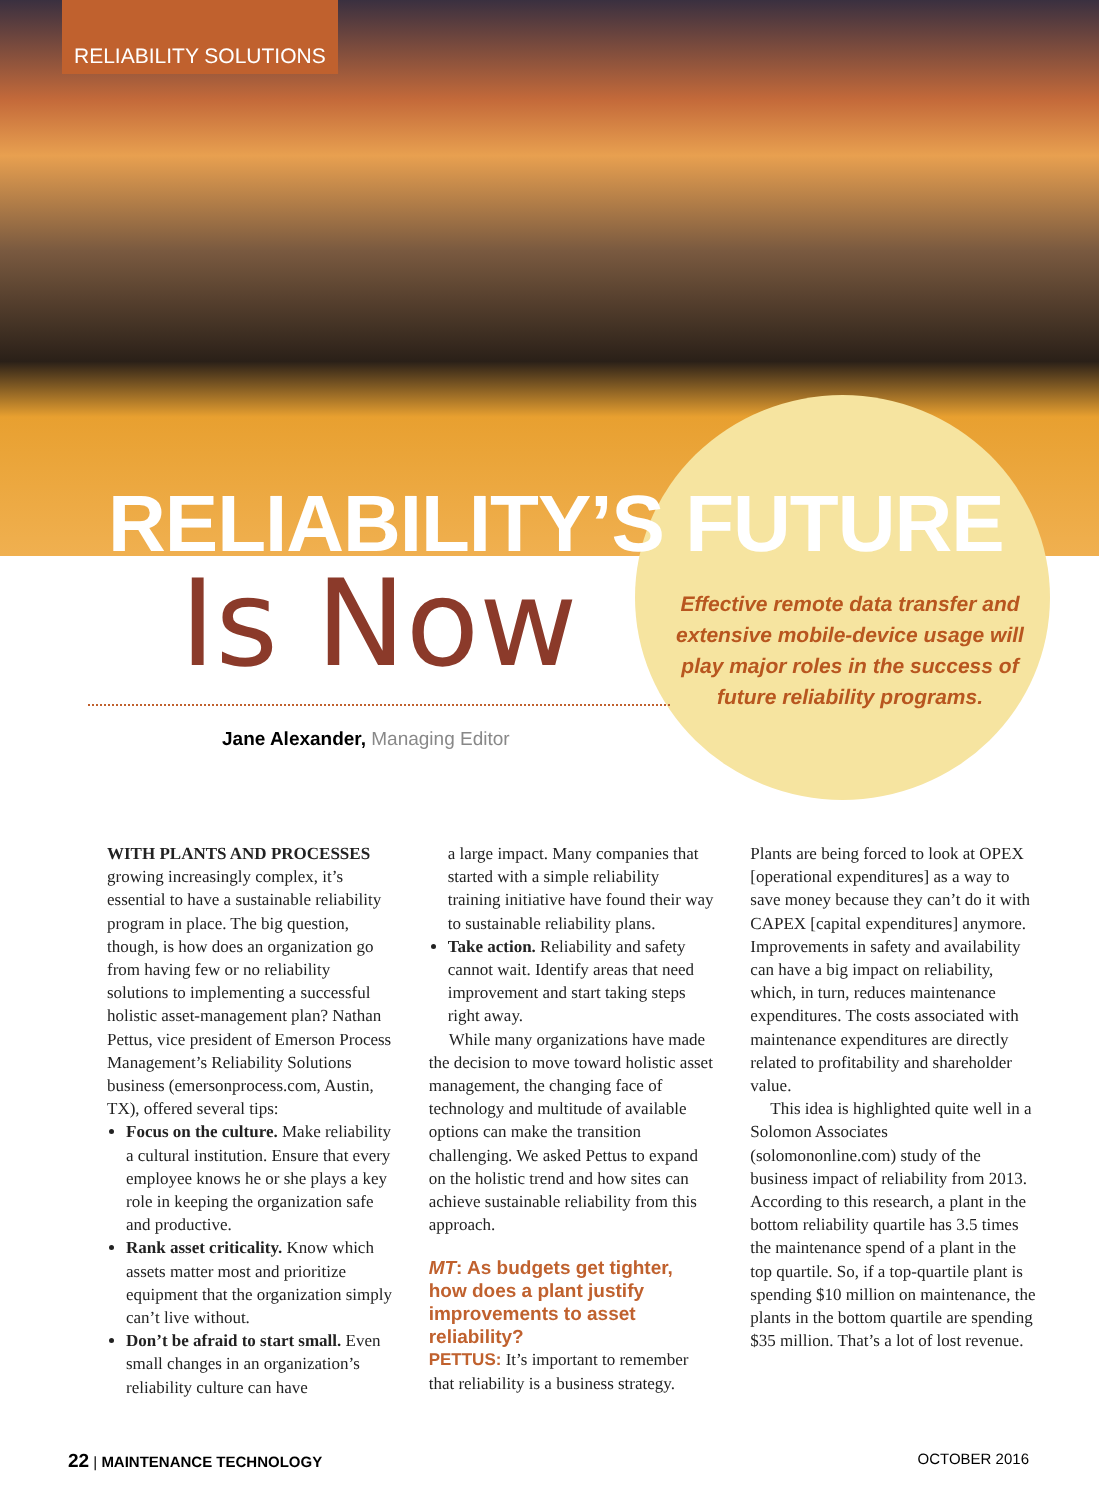RELIABILITY SOLUTIONS
RELIABILITY’S FUTURE
Is Now
Effective remote data transfer and extensive mobile-device usage will play major roles in the success of future reliability programs.
Jane Alexander, Managing Editor
WITH PLANTS AND PROCESSES growing increasingly complex, it’s essential to have a sustainable reliability program in place. The big question, though, is how does an organization go from having few or no reliability solutions to implementing a successful holistic asset-management plan? Nathan Pettus, vice president of Emerson Process Management’s Reliability Solutions business (emersonprocess.com, Austin, TX), offered several tips:
Focus on the culture. Make reliability a cultural institution. Ensure that every employee knows he or she plays a key role in keeping the organization safe and productive.
Rank asset criticality. Know which assets matter most and prioritize equipment that the organization simply can’t live without.
Don’t be afraid to start small. Even small changes in an organization’s reliability culture can have
a large impact. Many companies that started with a simple reliability training initiative have found their way to sustainable reliability plans.
Take action. Reliability and safety cannot wait. Identify areas that need improvement and start taking steps right away.
While many organizations have made the decision to move toward holistic asset management, the changing face of technology and multitude of available options can make the transition challenging. We asked Pettus to expand on the holistic trend and how sites can achieve sustainable reliability from this approach.
MT: As budgets get tighter, how does a plant justify improvements to asset reliability?
PETTUS: It’s important to remember that reliability is a business strategy.
Plants are being forced to look at OPEX [operational expenditures] as a way to save money because they can’t do it with CAPEX [capital expenditures] anymore. Improvements in safety and availability can have a big impact on reliability, which, in turn, reduces maintenance expenditures. The costs associated with maintenance expenditures are directly related to profitability and shareholder value.
This idea is highlighted quite well in a Solomon Associates (solomononline.com) study of the business impact of reliability from 2013. According to this research, a plant in the bottom reliability quartile has 3.5 times the maintenance spend of a plant in the top quartile. So, if a top-quartile plant is spending $10 million on maintenance, the plants in the bottom quartile are spending $35 million. That’s a lot of lost revenue.
22 | MAINTENANCE TECHNOLOGY OCTOBER 2016